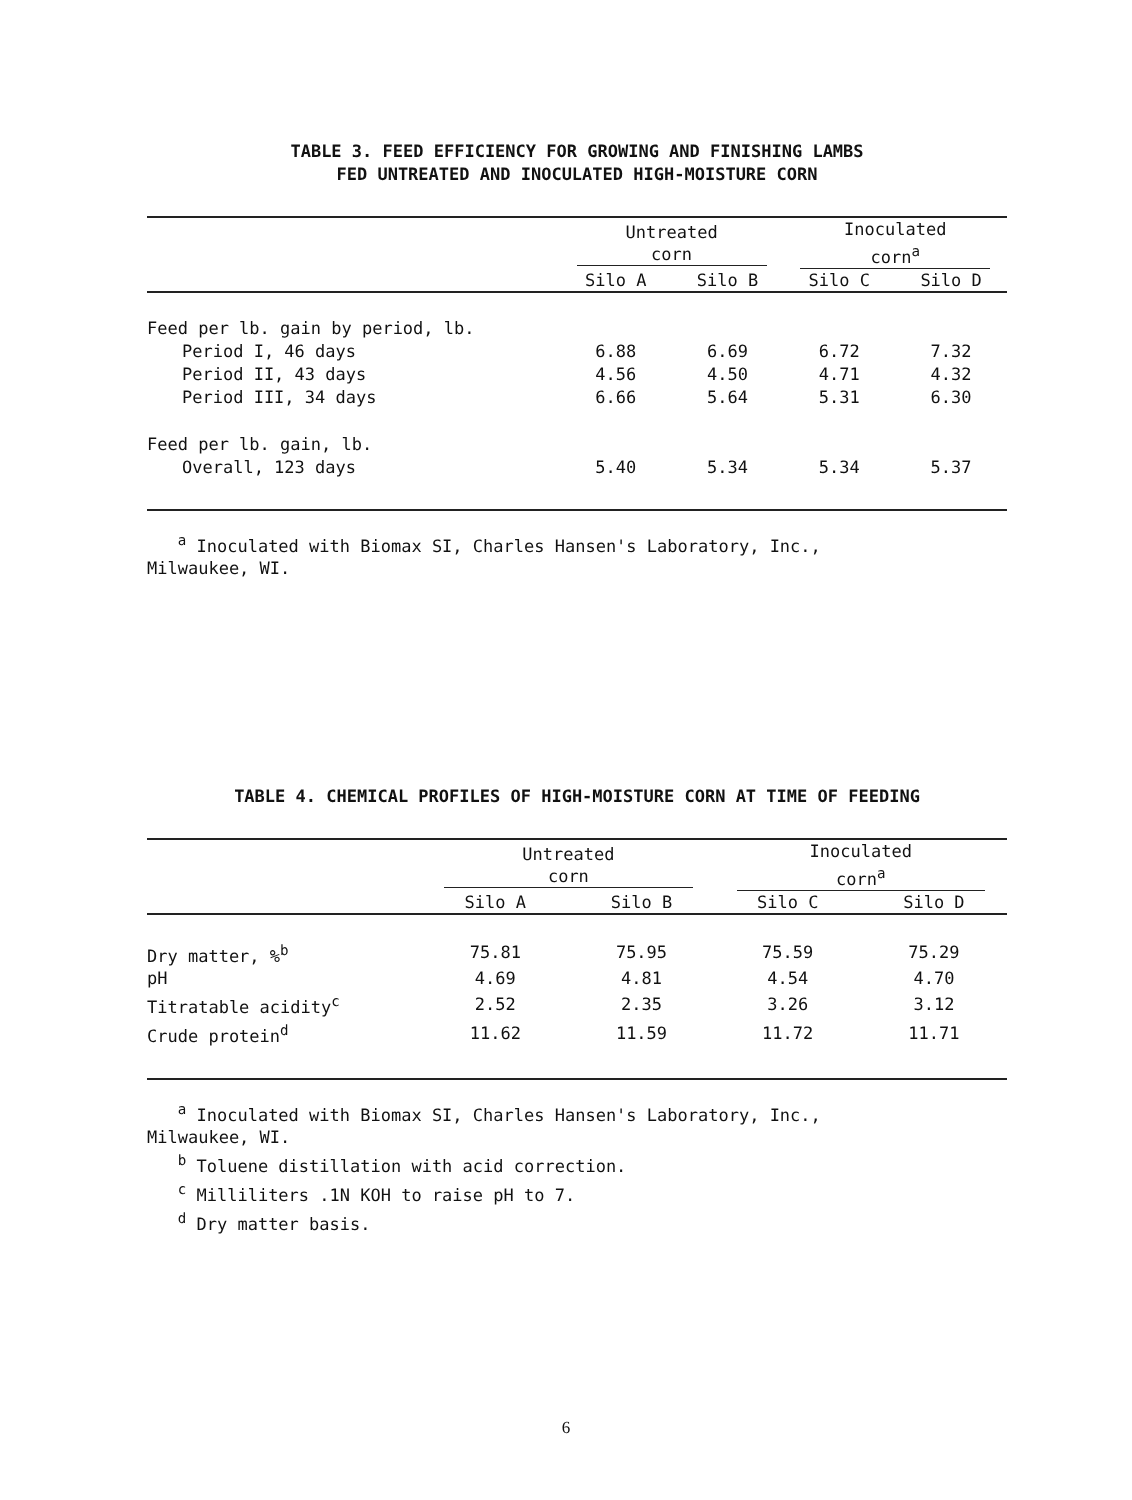TABLE 3. FEED EFFICIENCY FOR GROWING AND FINISHING LAMBS
FED UNTREATED AND INOCULATED HIGH-MOISTURE CORN
| | Untreated corn | | Inoculated corn<sup>a</sup> | |
| --- | --- | --- | --- | --- |
| | Silo A | Silo B | Silo C | Silo D |
| Feed per lb. gain by period, lb. | | | | |
| Period I, 46 days | 6.88 | 6.69 | 6.72 | 7.32 |
| Period II, 43 days | 4.56 | 4.50 | 4.71 | 4.32 |
| Period III, 34 days | 6.66 | 5.64 | 5.31 | 6.30 |
| Feed per lb. gain, lb. | | | | |
| Overall, 123 days | 5.40 | 5.34 | 5.34 | 5.37 |
<sup>a</sup> Inoculated with Biomax SI, Charles Hansen's Laboratory, Inc.,
Milwaukee, WI.
TABLE 4. CHEMICAL PROFILES OF HIGH-MOISTURE CORN AT TIME OF FEEDING
| | Untreated corn | | Inoculated corn<sup>a</sup> | |
| --- | --- | --- | --- | --- |
| | Silo A | Silo B | Silo C | Silo D |
| Dry matter, %<sup>b</sup> | 75.81 | 75.95 | 75.59 | 75.29 |
| pH | 4.69 | 4.81 | 4.54 | 4.70 |
| Titratable acidity<sup>c</sup> | 2.52 | 2.35 | 3.26 | 3.12 |
| Crude protein<sup>d</sup> | 11.62 | 11.59 | 11.72 | 11.71 |
<sup>a</sup> Inoculated with Biomax SI, Charles Hansen's Laboratory, Inc.,
Milwaukee, WI.
<sup>b</sup> Toluene distillation with acid correction.
<sup>c</sup> Milliliters .1N KOH to raise pH to 7.
<sup>d</sup> Dry matter basis.
6